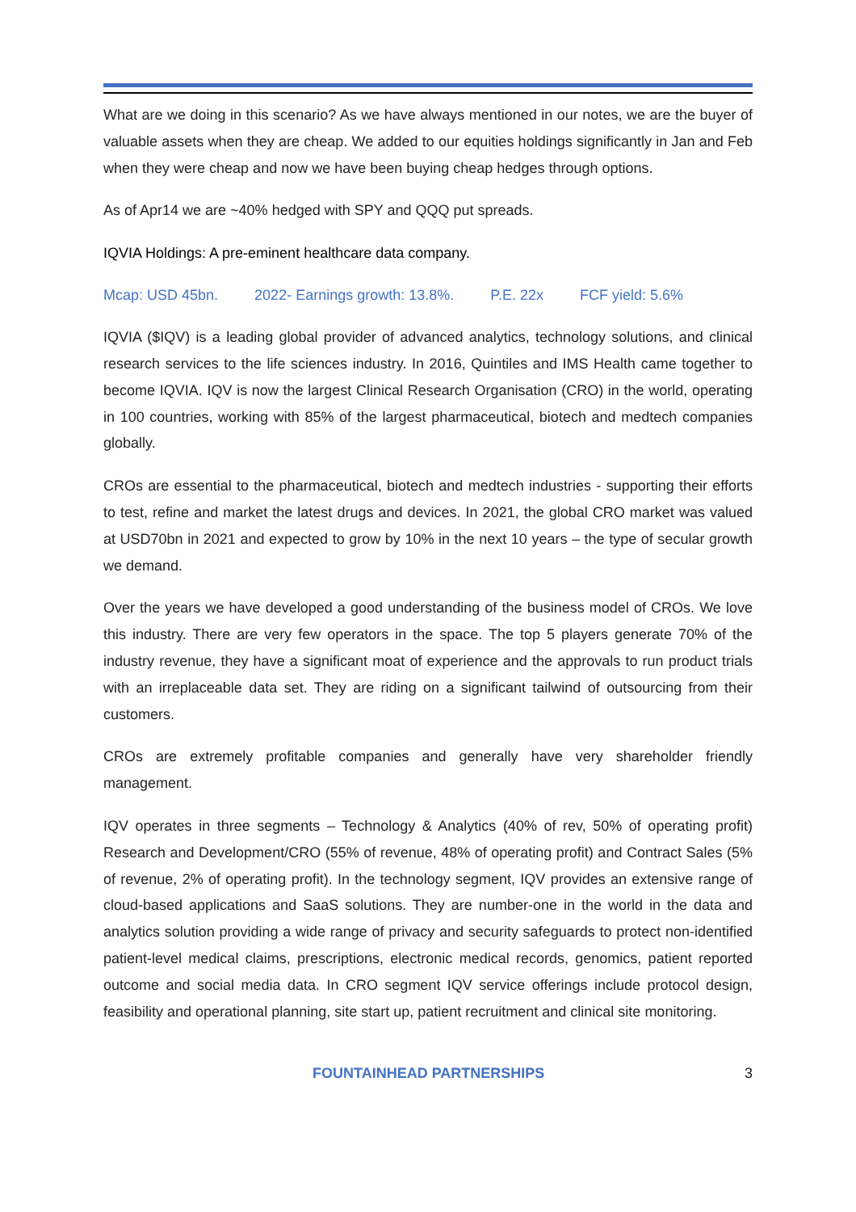What are we doing in this scenario? As we have always mentioned in our notes, we are the buyer of valuable assets when they are cheap. We added to our equities holdings significantly in Jan and Feb when they were cheap and now we have been buying cheap hedges through options.
As of Apr14 we are ~40% hedged with SPY and QQQ put spreads.
IQVIA Holdings: A pre-eminent healthcare data company.
Mcap: USD 45bn. 2022- Earnings growth: 13.8%. P.E. 22x FCF yield: 5.6%
IQVIA ($IQV) is a leading global provider of advanced analytics, technology solutions, and clinical research services to the life sciences industry. In 2016, Quintiles and IMS Health came together to become IQVIA. IQV is now the largest Clinical Research Organisation (CRO) in the world, operating in 100 countries, working with 85% of the largest pharmaceutical, biotech and medtech companies globally.
CROs are essential to the pharmaceutical, biotech and medtech industries - supporting their efforts to test, refine and market the latest drugs and devices. In 2021, the global CRO market was valued at USD70bn in 2021 and expected to grow by 10% in the next 10 years – the type of secular growth we demand.
Over the years we have developed a good understanding of the business model of CROs. We love this industry. There are very few operators in the space. The top 5 players generate 70% of the industry revenue, they have a significant moat of experience and the approvals to run product trials with an irreplaceable data set. They are riding on a significant tailwind of outsourcing from their customers.
CROs are extremely profitable companies and generally have very shareholder friendly management.
IQV operates in three segments – Technology & Analytics (40% of rev, 50% of operating profit) Research and Development/CRO (55% of revenue, 48% of operating profit) and Contract Sales (5% of revenue, 2% of operating profit). In the technology segment, IQV provides an extensive range of cloud-based applications and SaaS solutions. They are number-one in the world in the data and analytics solution providing a wide range of privacy and security safeguards to protect non-identified patient-level medical claims, prescriptions, electronic medical records, genomics, patient reported outcome and social media data. In CRO segment IQV service offerings include protocol design, feasibility and operational planning, site start up, patient recruitment and clinical site monitoring.
FOUNTAINHEAD PARTNERSHIPS 3